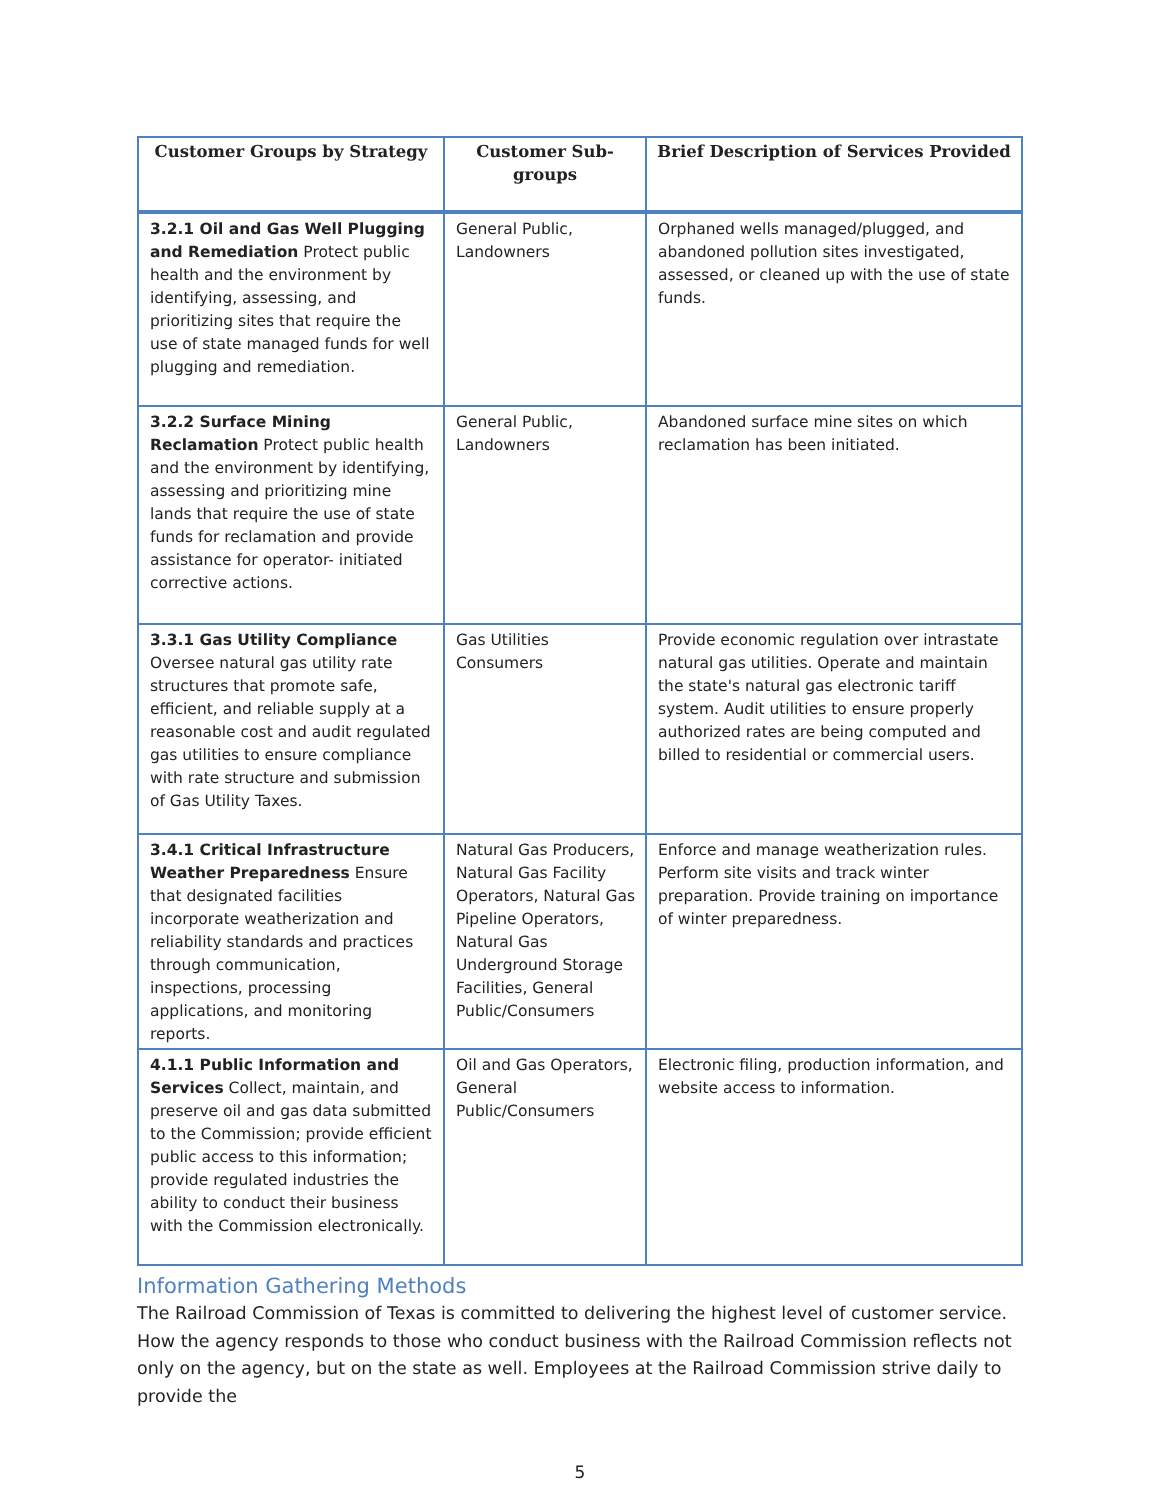| Customer Groups by Strategy | Customer Sub-groups | Brief Description of Services Provided |
| --- | --- | --- |
| 3.2.1 Oil and Gas Well Plugging and Remediation Protect public health and the environment by identifying, assessing, and prioritizing sites that require the use of state managed funds for well plugging and remediation. | General Public, Landowners | Orphaned wells managed/plugged, and abandoned pollution sites investigated, assessed, or cleaned up with the use of state funds. |
| 3.2.2 Surface Mining Reclamation Protect public health and the environment by identifying, assessing and prioritizing mine lands that require the use of state funds for reclamation and provide assistance for operator- initiated corrective actions. | General Public, Landowners | Abandoned surface mine sites on which reclamation has been initiated. |
| 3.3.1 Gas Utility Compliance Oversee natural gas utility rate structures that promote safe, efficient, and reliable supply at a reasonable cost and audit regulated gas utilities to ensure compliance with rate structure and submission of Gas Utility Taxes. | Gas Utilities Consumers | Provide economic regulation over intrastate natural gas utilities. Operate and maintain the state's natural gas electronic tariff system. Audit utilities to ensure properly authorized rates are being computed and billed to residential or commercial users. |
| 3.4.1 Critical Infrastructure Weather Preparedness Ensure that designated facilities incorporate weatherization and reliability standards and practices through communication, inspections, processing applications, and monitoring reports. | Natural Gas Producers, Natural Gas Facility Operators, Natural Gas Pipeline Operators, Natural Gas Underground Storage Facilities, General Public/Consumers | Enforce and manage weatherization rules. Perform site visits and track winter preparation. Provide training on importance of winter preparedness. |
| 4.1.1 Public Information and Services Collect, maintain, and preserve oil and gas data submitted to the Commission; provide efficient public access to this information; provide regulated industries the ability to conduct their business with the Commission electronically. | Oil and Gas Operators, General Public/Consumers | Electronic filing, production information, and website access to information. |
Information Gathering Methods
The Railroad Commission of Texas is committed to delivering the highest level of customer service. How the agency responds to those who conduct business with the Railroad Commission reflects not only on the agency, but on the state as well. Employees at the Railroad Commission strive daily to provide the
5